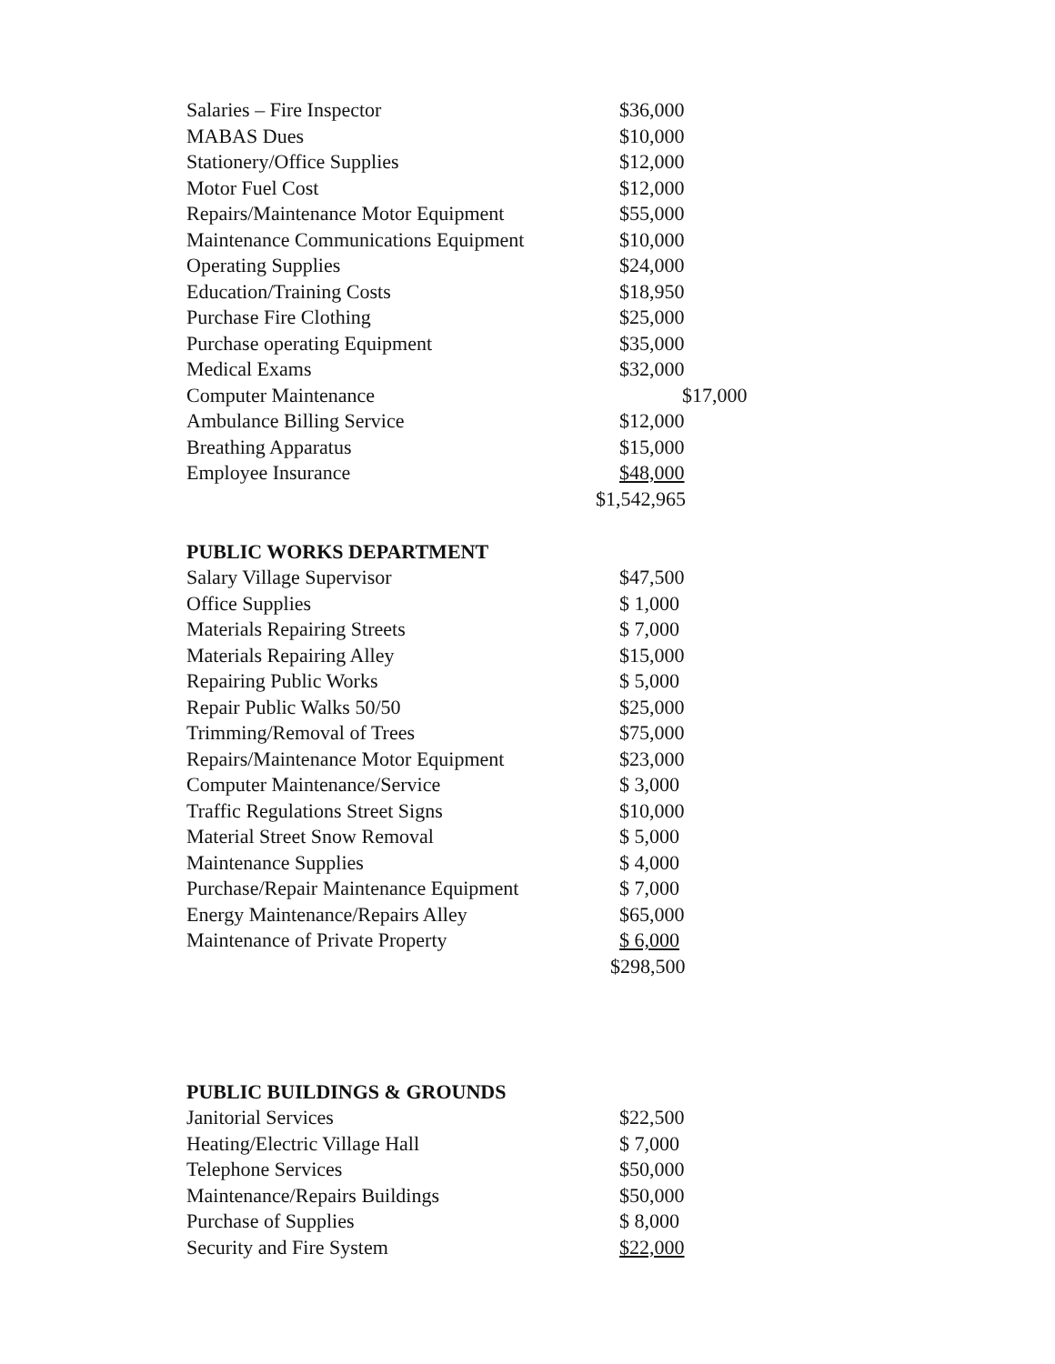| Salaries – Fire Inspector | $36,000 |
| MABAS Dues | $10,000 |
| Stationery/Office Supplies | $12,000 |
| Motor Fuel Cost | $12,000 |
| Repairs/Maintenance Motor Equipment | $55,000 |
| Maintenance Communications Equipment | $10,000 |
| Operating Supplies | $24,000 |
| Education/Training Costs | $18,950 |
| Purchase Fire Clothing | $25,000 |
| Purchase operating Equipment | $35,000 |
| Medical Exams | $32,000 |
| Computer Maintenance | $17,000 |
| Ambulance Billing Service | $12,000 |
| Breathing Apparatus | $15,000 |
| Employee Insurance | $48,000 |
| | $1,542,965 |
PUBLIC WORKS DEPARTMENT
| Salary Village Supervisor | $47,500 |
| Office Supplies | $ 1,000 |
| Materials Repairing Streets | $ 7,000 |
| Materials Repairing Alley | $15,000 |
| Repairing Public Works | $ 5,000 |
| Repair Public Walks 50/50 | $25,000 |
| Trimming/Removal of Trees | $75,000 |
| Repairs/Maintenance Motor Equipment | $23,000 |
| Computer Maintenance/Service | $ 3,000 |
| Traffic Regulations Street Signs | $10,000 |
| Material Street Snow Removal | $ 5,000 |
| Maintenance Supplies | $ 4,000 |
| Purchase/Repair Maintenance Equipment | $ 7,000 |
| Energy Maintenance/Repairs Alley | $65,000 |
| Maintenance of Private Property | $ 6,000 |
| | $298,500 |
PUBLIC BUILDINGS & GROUNDS
| Janitorial Services | $22,500 |
| Heating/Electric Village Hall | $ 7,000 |
| Telephone Services | $50,000 |
| Maintenance/Repairs Buildings | $50,000 |
| Purchase of Supplies | $ 8,000 |
| Security and Fire System | $22,000 |